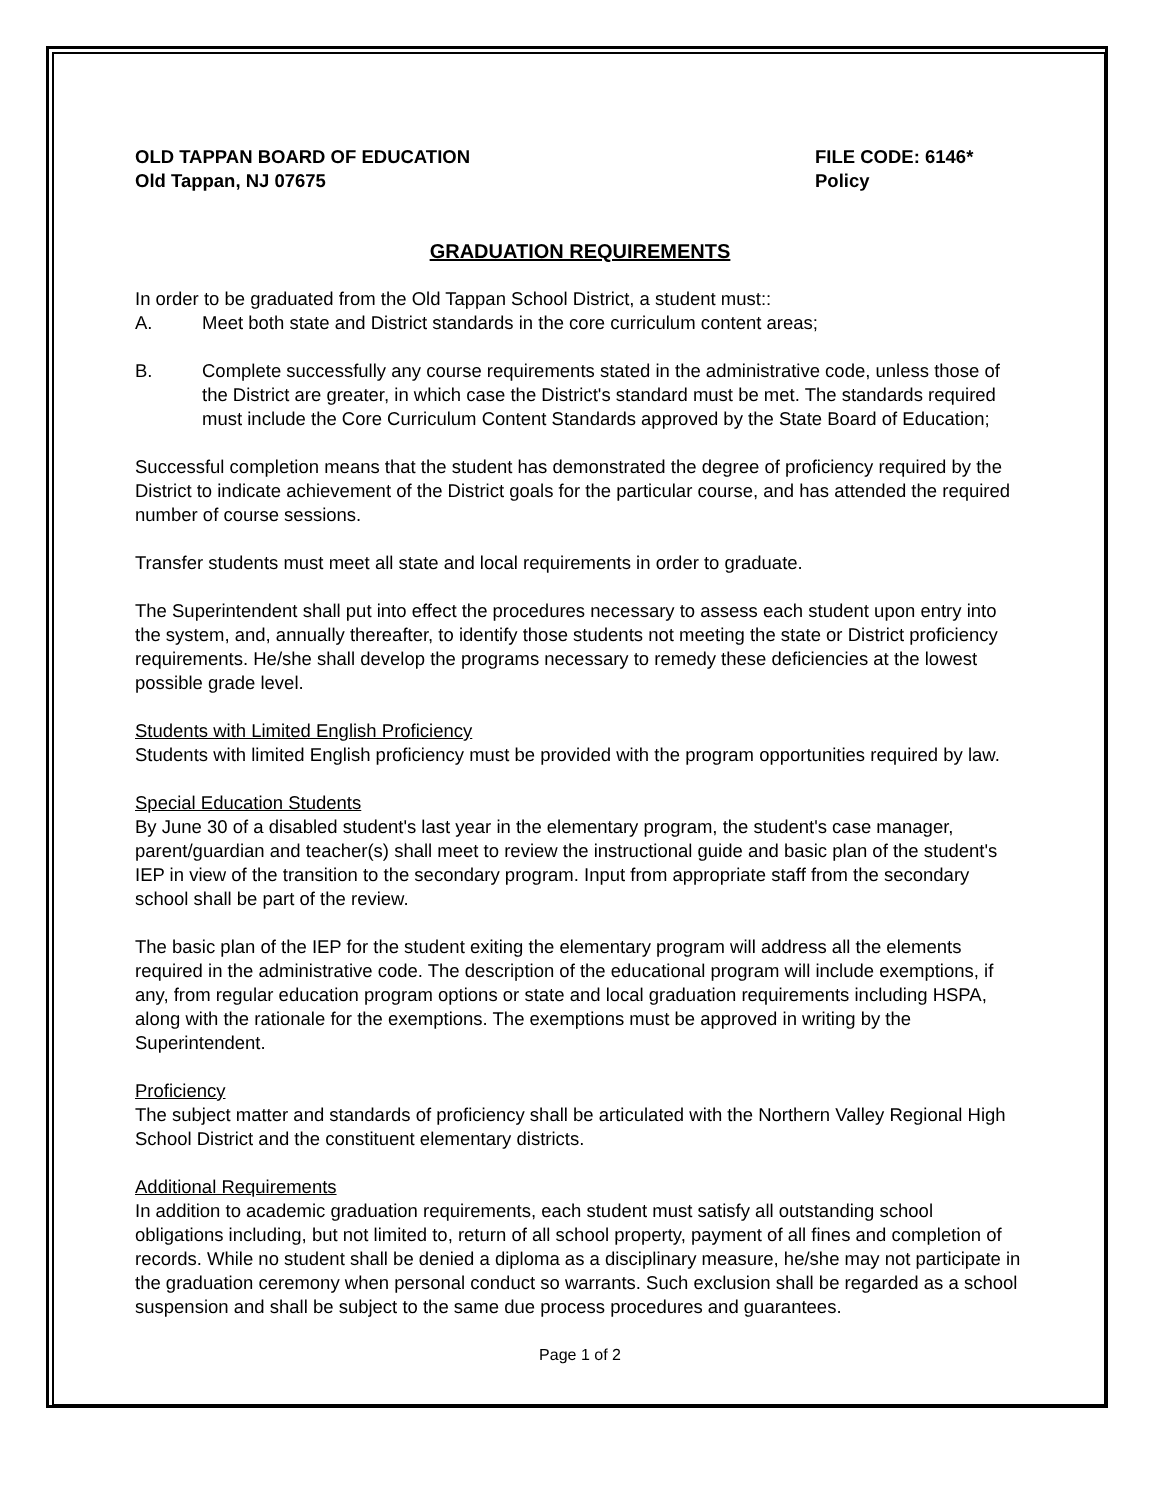OLD TAPPAN BOARD OF EDUCATION
Old Tappan, NJ 07675
FILE CODE: 6146*
Policy
GRADUATION REQUIREMENTS
In order to be graduated from the Old Tappan School District, a student must::
A. Meet both state and District standards in the core curriculum content areas;
B. Complete successfully any course requirements stated in the administrative code, unless those of the District are greater, in which case the District's standard must be met. The standards required must include the Core Curriculum Content Standards approved by the State Board of Education;
Successful completion means that the student has demonstrated the degree of proficiency required by the District to indicate achievement of the District goals for the particular course, and has attended the required number of course sessions.
Transfer students must meet all state and local requirements in order to graduate.
The Superintendent shall put into effect the procedures necessary to assess each student upon entry into the system, and, annually thereafter, to identify those students not meeting the state or District proficiency requirements. He/she shall develop the programs necessary to remedy these deficiencies at the lowest possible grade level.
Students with Limited English Proficiency
Students with limited English proficiency must be provided with the program opportunities required by law.
Special Education Students
By June 30 of a disabled student's last year in the elementary program, the student's case manager, parent/guardian and teacher(s) shall meet to review the instructional guide and basic plan of the student's IEP in view of the transition to the secondary program. Input from appropriate staff from the secondary school shall be part of the review.
The basic plan of the IEP for the student exiting the elementary program will address all the elements required in the administrative code. The description of the educational program will include exemptions, if any, from regular education program options or state and local graduation requirements including HSPA, along with the rationale for the exemptions. The exemptions must be approved in writing by the Superintendent.
Proficiency
The subject matter and standards of proficiency shall be articulated with the Northern Valley Regional High School District and the constituent elementary districts.
Additional Requirements
In addition to academic graduation requirements, each student must satisfy all outstanding school obligations including, but not limited to, return of all school property, payment of all fines and completion of records. While no student shall be denied a diploma as a disciplinary measure, he/she may not participate in the graduation ceremony when personal conduct so warrants. Such exclusion shall be regarded as a school suspension and shall be subject to the same due process procedures and guarantees.
Page 1 of 2